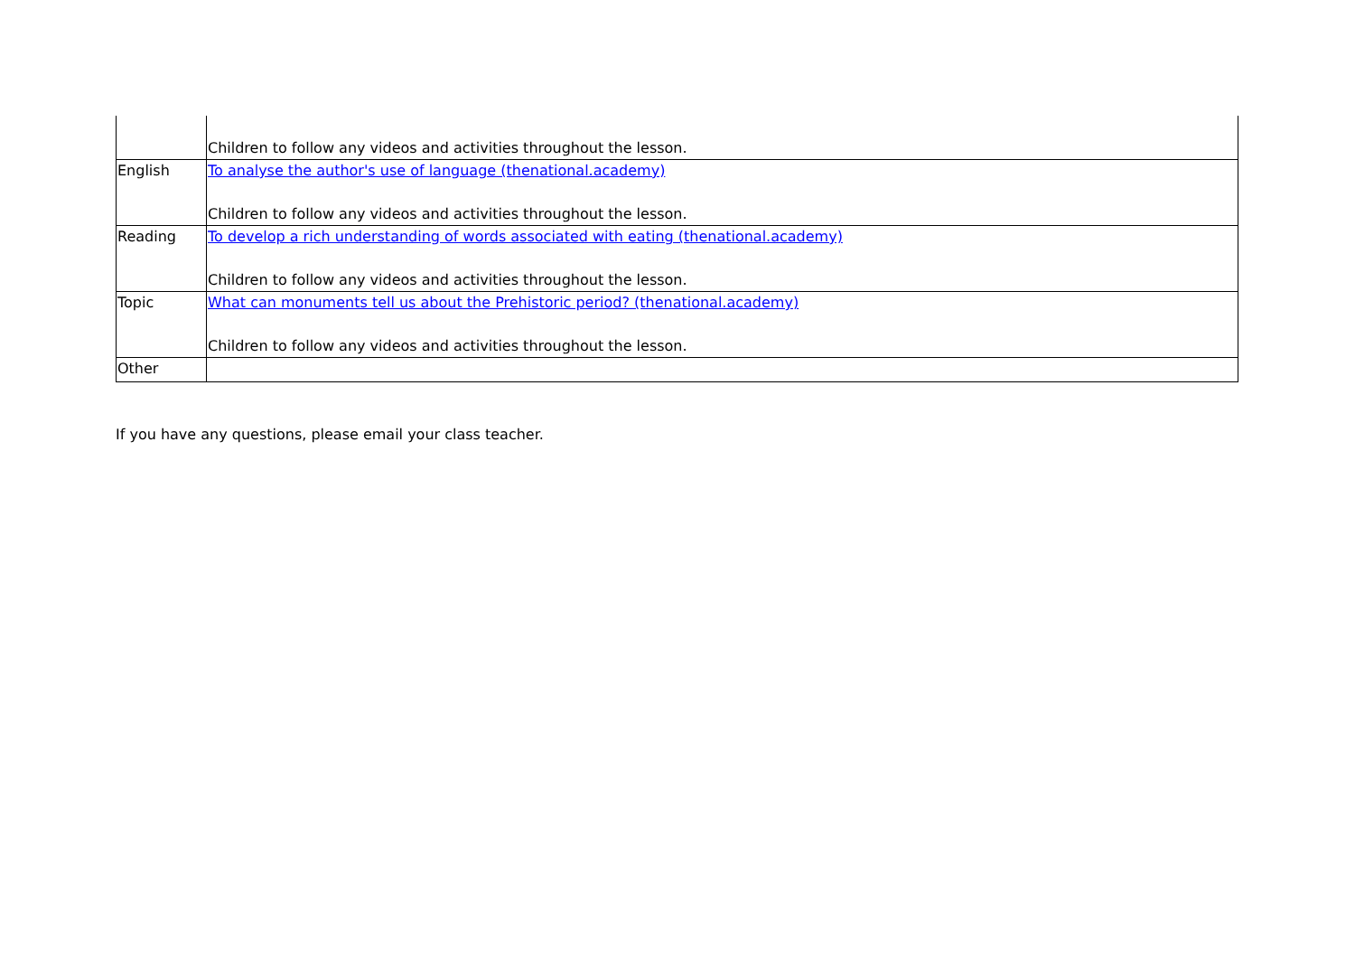| | Children to follow any videos and activities throughout the lesson. |
| English | To analyse the author's use of language (thenational.academy) Children to follow any videos and activities throughout the lesson. |
| Reading | To develop a rich understanding of words associated with eating (thenational.academy) Children to follow any videos and activities throughout the lesson. |
| Topic | What can monuments tell us about the Prehistoric period? (thenational.academy) Children to follow any videos and activities throughout the lesson. |
| Other | |
If you have any questions, please email your class teacher.